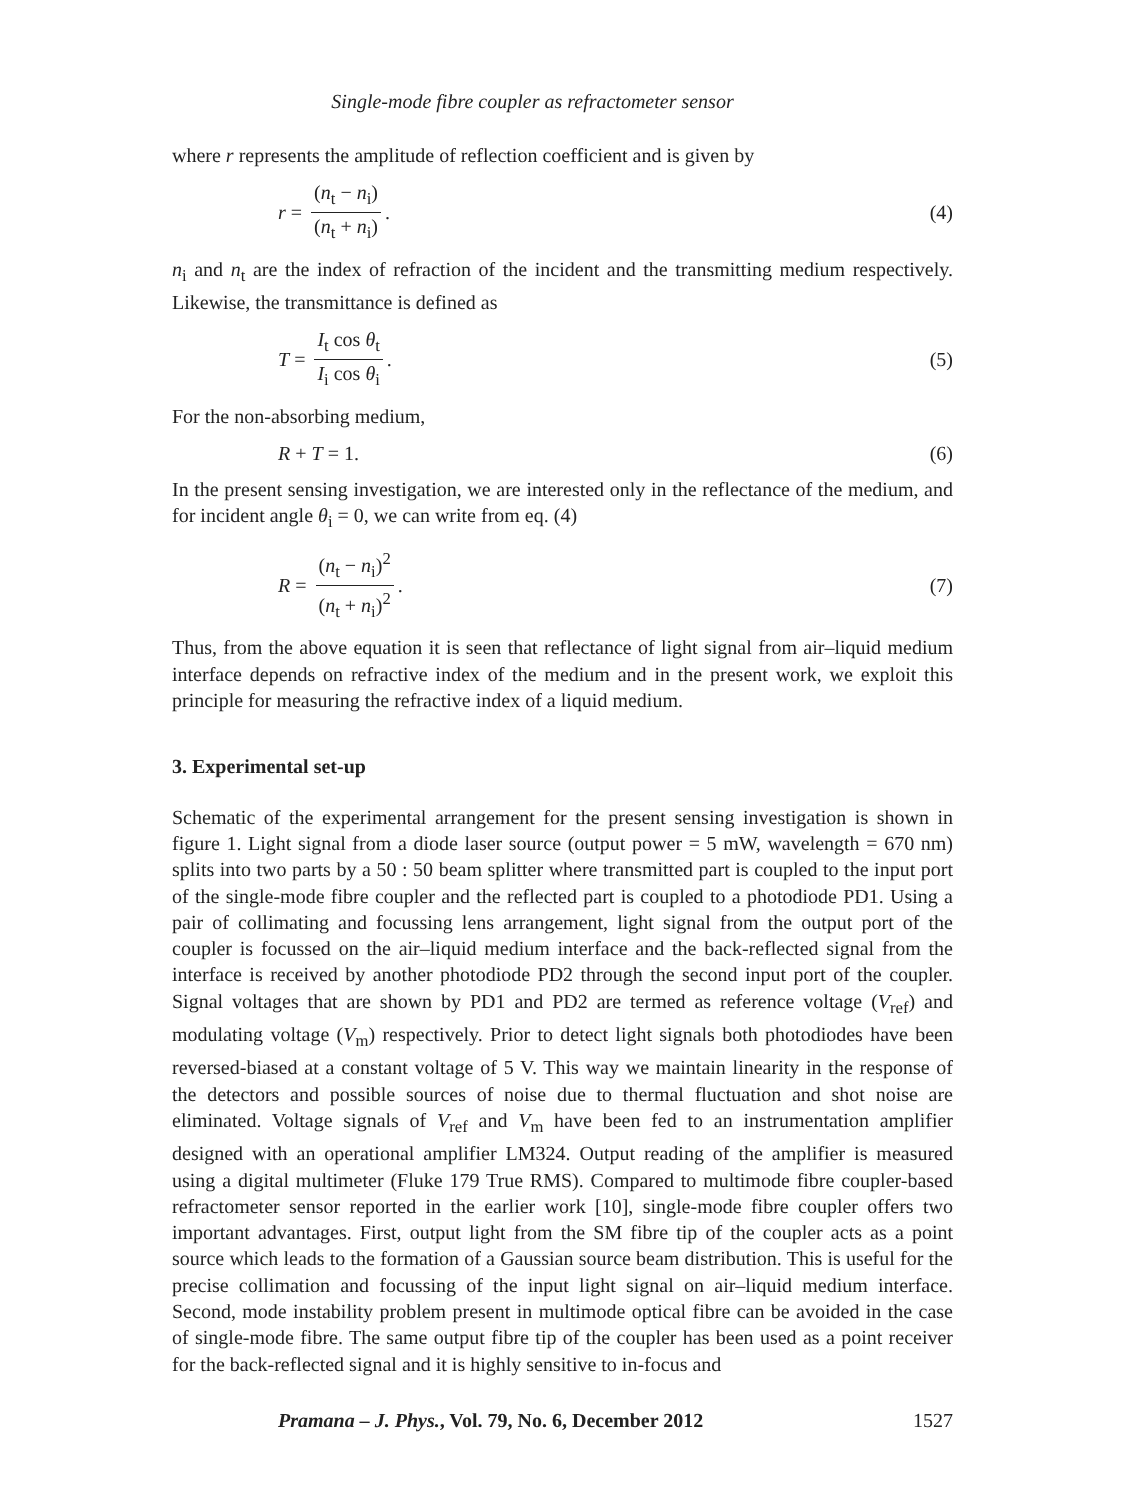Single-mode fibre coupler as refractometer sensor
where r represents the amplitude of reflection coefficient and is given by
r = (n<sub>t</sub> − n<sub>i</sub>) (n<sub>t</sub> + n<sub>i</sub>). (4)
n<sub>i</sub> and n<sub>t</sub> are the index of refraction of the incident and the transmitting medium respectively. Likewise, the transmittance is defined as
T = I<sub>t</sub> cos θ<sub>t</sub> I<sub>i</sub> cos θ<sub>i</sub>. (5)
For the non-absorbing medium,
R + T = 1. (6)
In the present sensing investigation, we are interested only in the reflectance of the medium, and for incident angle θ<sub>i</sub> = 0, we can write from eq. (4)
R = (n<sub>t</sub> − n<sub>i</sub>)<sup>2</sup> (n<sub>t</sub> + n<sub>i</sub>)<sup>2</sup>. (7)
Thus, from the above equation it is seen that reflectance of light signal from air–liquid medium interface depends on refractive index of the medium and in the present work, we exploit this principle for measuring the refractive index of a liquid medium.
3. Experimental set-up
Schematic of the experimental arrangement for the present sensing investigation is shown in figure 1. Light signal from a diode laser source (output power = 5 mW, wavelength = 670 nm) splits into two parts by a 50 : 50 beam splitter where transmitted part is coupled to the input port of the single-mode fibre coupler and the reflected part is coupled to a photodiode PD1. Using a pair of collimating and focussing lens arrangement, light signal from the output port of the coupler is focussed on the air–liquid medium interface and the back-reflected signal from the interface is received by another photodiode PD2 through the second input port of the coupler. Signal voltages that are shown by PD1 and PD2 are termed as reference voltage (V<sub>ref</sub>) and modulating voltage (V<sub>m</sub>) respectively. Prior to detect light signals both photodiodes have been reversed-biased at a constant voltage of 5 V. This way we maintain linearity in the response of the detectors and possible sources of noise due to thermal fluctuation and shot noise are eliminated. Voltage signals of V<sub>ref</sub> and V<sub>m</sub> have been fed to an instrumentation amplifier designed with an operational amplifier LM324. Output reading of the amplifier is measured using a digital multimeter (Fluke 179 True RMS). Compared to multimode fibre coupler-based refractometer sensor reported in the earlier work [10], single-mode fibre coupler offers two important advantages. First, output light from the SM fibre tip of the coupler acts as a point source which leads to the formation of a Gaussian source beam distribution. This is useful for the precise collimation and focussing of the input light signal on air–liquid medium interface. Second, mode instability problem present in multimode optical fibre can be avoided in the case of single-mode fibre. The same output fibre tip of the coupler has been used as a point receiver for the back-reflected signal and it is highly sensitive to in-focus and
Pramana – J. Phys., Vol. 79, No. 6, December 2012 1527